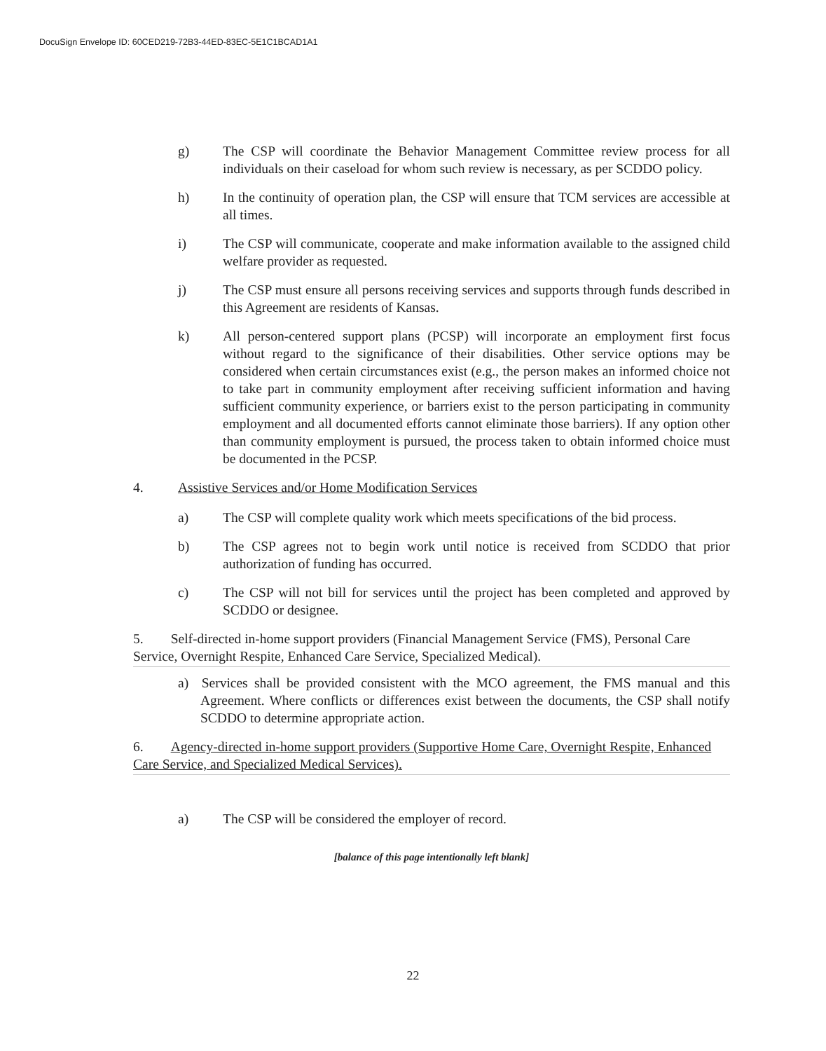DocuSign Envelope ID: 60CED219-72B3-44ED-83EC-5E1C1BCAD1A1
g) The CSP will coordinate the Behavior Management Committee review process for all individuals on their caseload for whom such review is necessary, as per SCDDO policy.
h) In the continuity of operation plan, the CSP will ensure that TCM services are accessible at all times.
i) The CSP will communicate, cooperate and make information available to the assigned child welfare provider as requested.
j) The CSP must ensure all persons receiving services and supports through funds described in this Agreement are residents of Kansas.
k) All person-centered support plans (PCSP) will incorporate an employment first focus without regard to the significance of their disabilities. Other service options may be considered when certain circumstances exist (e.g., the person makes an informed choice not to take part in community employment after receiving sufficient information and having sufficient community experience, or barriers exist to the person participating in community employment and all documented efforts cannot eliminate those barriers). If any option other than community employment is pursued, the process taken to obtain informed choice must be documented in the PCSP.
4. Assistive Services and/or Home Modification Services
a) The CSP will complete quality work which meets specifications of the bid process.
b) The CSP agrees not to begin work until notice is received from SCDDO that prior authorization of funding has occurred.
c) The CSP will not bill for services until the project has been completed and approved by SCDDO or designee.
5. Self-directed in-home support providers (Financial Management Service (FMS), Personal Care Service, Overnight Respite, Enhanced Care Service, Specialized Medical).
a) Services shall be provided consistent with the MCO agreement, the FMS manual and this Agreement. Where conflicts or differences exist between the documents, the CSP shall notify SCDDO to determine appropriate action.
6. Agency-directed in-home support providers (Supportive Home Care, Overnight Respite, Enhanced Care Service, and Specialized Medical Services).
a) The CSP will be considered the employer of record.
[balance of this page intentionally left blank]
22